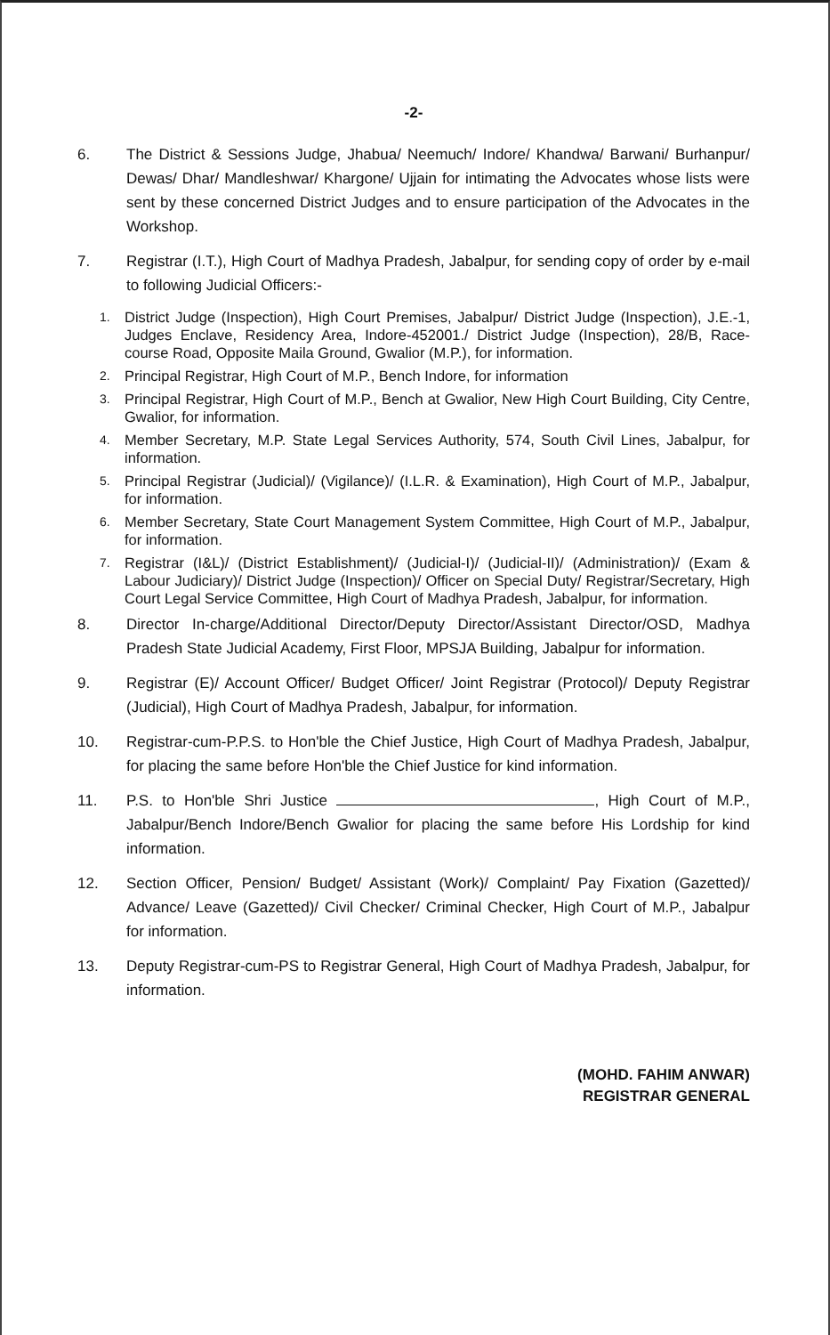-2-
6. The District & Sessions Judge, Jhabua/ Neemuch/ Indore/ Khandwa/ Barwani/ Burhanpur/ Dewas/ Dhar/ Mandleshwar/ Khargone/ Ujjain for intimating the Advocates whose lists were sent by these concerned District Judges and to ensure participation of the Advocates in the Workshop.
7. Registrar (I.T.), High Court of Madhya Pradesh, Jabalpur, for sending copy of order by e-mail to following Judicial Officers:-
1.
District Judge (Inspection), High Court Premises, Jabalpur/ District Judge (Inspection), J.E.-1, Judges Enclave, Residency Area, Indore-452001./ District Judge (Inspection), 28/B, Race-course Road, Opposite Maila Ground, Gwalior (M.P.), for information.
2.
Principal Registrar, High Court of M.P., Bench Indore, for information
3.
Principal Registrar, High Court of M.P., Bench at Gwalior, New High Court Building, City Centre, Gwalior, for information.
4.
Member Secretary, M.P. State Legal Services Authority, 574, South Civil Lines, Jabalpur, for information.
5.
Principal Registrar (Judicial)/ (Vigilance)/ (I.L.R. & Examination), High Court of M.P., Jabalpur, for information.
6.
Member Secretary, State Court Management System Committee, High Court of M.P., Jabalpur, for information.
7.
Registrar (I&L)/ (District Establishment)/ (Judicial-I)/ (Judicial-II)/ (Administration)/ (Exam & Labour Judiciary)/ District Judge (Inspection)/ Officer on Special Duty/ Registrar/Secretary, High Court Legal Service Committee, High Court of Madhya Pradesh, Jabalpur, for information.
8. Director In-charge/Additional Director/Deputy Director/Assistant Director/OSD, Madhya Pradesh State Judicial Academy, First Floor, MPSJA Building, Jabalpur for information.
9. Registrar (E)/ Account Officer/ Budget Officer/ Joint Registrar (Protocol)/ Deputy Registrar (Judicial), High Court of Madhya Pradesh, Jabalpur, for information.
10. Registrar-cum-P.P.S. to Hon'ble the Chief Justice, High Court of Madhya Pradesh, Jabalpur, for placing the same before Hon'ble the Chief Justice for kind information.
11. P.S. to Hon'ble Shri Justice , High Court of M.P., Jabalpur/Bench Indore/Bench Gwalior for placing the same before His Lordship for kind information.
12. Section Officer, Pension/ Budget/ Assistant (Work)/ Complaint/ Pay Fixation (Gazetted)/ Advance/ Leave (Gazetted)/ Civil Checker/ Criminal Checker, High Court of M.P., Jabalpur for information.
13. Deputy Registrar-cum-PS to Registrar General, High Court of Madhya Pradesh, Jabalpur, for information.
(MOHD. FAHIM ANWAR)
REGISTRAR GENERAL